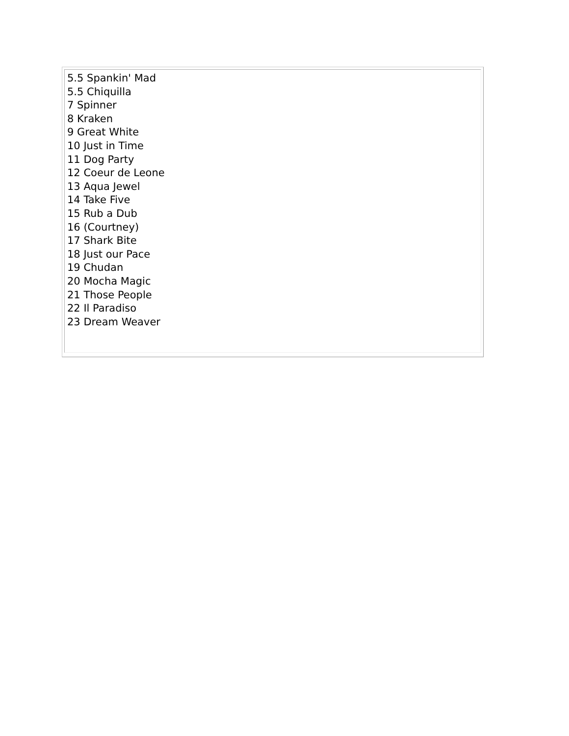5.5 Spankin' Mad
5.5 Chiquilla
7 Spinner
8 Kraken
9 Great White
10 Just in Time
11 Dog Party
12 Coeur de Leone
13 Aqua Jewel
14 Take Five
15 Rub a Dub
16 (Courtney)
17 Shark Bite
18 Just our Pace
19 Chudan
20 Mocha Magic
21 Those People
22 Il Paradiso
23 Dream Weaver